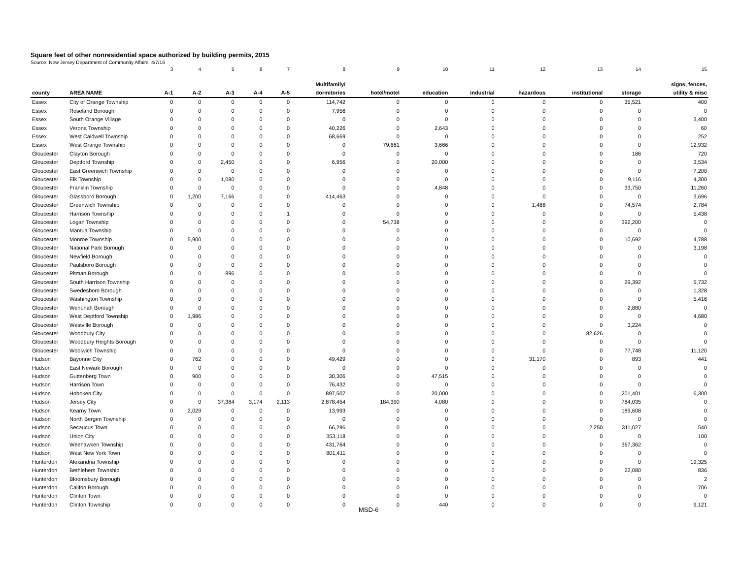Square feet of other nonresidential space authorized by building permits, 2015
Source: New Jersey Department of Community Affairs, 4/7/16
| | | 3 | 4 | 5 | 6 | 7 | 8 | 9 | 10 | 11 | 12 | 13 | 14 | 15 |
| | | | | | | | Multifamily/ | | | | | | | signs, fences, |
| county | AREA NAME | A-1 | A-2 | A-3 | A-4 | A-5 | dormitories | hotel/motel | education | industrial | hazardous | institutional | storage | utility & misc |
| Essex | City of Orange Township | 0 | 0 | 0 | 0 | 0 | 114,742 | 0 | 0 | 0 | 0 | 0 | 35,521 | 400 |
| Essex | Roseland Borough | 0 | 0 | 0 | 0 | 0 | 7,956 | 0 | 0 | 0 | 0 | 0 | 0 | 0 |
| Essex | South Orange Village | 0 | 0 | 0 | 0 | 0 | 0 | 0 | 0 | 0 | 0 | 0 | 0 | 3,400 |
| Essex | Verona Township | 0 | 0 | 0 | 0 | 0 | 40,226 | 0 | 2,643 | 0 | 0 | 0 | 0 | 60 |
| Essex | West Caldwell Township | 0 | 0 | 0 | 0 | 0 | 68,669 | 0 | 0 | 0 | 0 | 0 | 0 | 252 |
| Essex | West Orange Township | 0 | 0 | 0 | 0 | 0 | 0 | 79,661 | 3,666 | 0 | 0 | 0 | 0 | 12,932 |
| Gloucester | Clayton Borough | 0 | 0 | 0 | 0 | 0 | 0 | 0 | 0 | 0 | 0 | 0 | 186 | 720 |
| Gloucester | Deptford Township | 0 | 0 | 2,450 | 0 | 0 | 6,956 | 0 | 20,000 | 0 | 0 | 0 | 0 | 3,534 |
| Gloucester | East Greenwich Township | 0 | 0 | 0 | 0 | 0 | 0 | 0 | 0 | 0 | 0 | 0 | 0 | 7,200 |
| Gloucester | Elk Township | 0 | 0 | 1,080 | 0 | 0 | 0 | 0 | 0 | 0 | 0 | 0 | 9,116 | 4,300 |
| Gloucester | Franklin Township | 0 | 0 | 0 | 0 | 0 | 0 | 0 | 4,848 | 0 | 0 | 0 | 33,750 | 11,260 |
| Gloucester | Glassboro Borough | 0 | 1,200 | 7,166 | 0 | 0 | 414,463 | 0 | 0 | 0 | 0 | 0 | 0 | 3,696 |
| Gloucester | Greenwich Township | 0 | 0 | 0 | 0 | 0 | 0 | 0 | 0 | 0 | 1,488 | 0 | 74,574 | 2,784 |
| Gloucester | Harrison Township | 0 | 0 | 0 | 0 | 1 | 0 | 0 | 0 | 0 | 0 | 0 | 0 | 5,438 |
| Gloucester | Logan Township | 0 | 0 | 0 | 0 | 0 | 0 | 54,738 | 0 | 0 | 0 | 0 | 392,200 | 0 |
| Gloucester | Mantua Township | 0 | 0 | 0 | 0 | 0 | 0 | 0 | 0 | 0 | 0 | 0 | 0 | 0 |
| Gloucester | Monroe Township | 0 | 5,900 | 0 | 0 | 0 | 0 | 0 | 0 | 0 | 0 | 0 | 10,692 | 4,788 |
| Gloucester | National Park Borough | 0 | 0 | 0 | 0 | 0 | 0 | 0 | 0 | 0 | 0 | 0 | 0 | 3,198 |
| Gloucester | Newfield Borough | 0 | 0 | 0 | 0 | 0 | 0 | 0 | 0 | 0 | 0 | 0 | 0 | 0 |
| Gloucester | Paulsboro Borough | 0 | 0 | 0 | 0 | 0 | 0 | 0 | 0 | 0 | 0 | 0 | 0 | 0 |
| Gloucester | Pitman Borough | 0 | 0 | 896 | 0 | 0 | 0 | 0 | 0 | 0 | 0 | 0 | 0 | 0 |
| Gloucester | South Harrison Township | 0 | 0 | 0 | 0 | 0 | 0 | 0 | 0 | 0 | 0 | 0 | 29,392 | 5,732 |
| Gloucester | Swedesboro Borough | 0 | 0 | 0 | 0 | 0 | 0 | 0 | 0 | 0 | 0 | 0 | 0 | 1,328 |
| Gloucester | Washington Township | 0 | 0 | 0 | 0 | 0 | 0 | 0 | 0 | 0 | 0 | 0 | 0 | 5,416 |
| Gloucester | Wenonah Borough | 0 | 0 | 0 | 0 | 0 | 0 | 0 | 0 | 0 | 0 | 0 | 2,880 | 0 |
| Gloucester | West Deptford Township | 0 | 1,986 | 0 | 0 | 0 | 0 | 0 | 0 | 0 | 0 | 0 | 0 | 4,680 |
| Gloucester | Westville Borough | 0 | 0 | 0 | 0 | 0 | 0 | 0 | 0 | 0 | 0 | 0 | 3,224 | 0 |
| Gloucester | Woodbury City | 0 | 0 | 0 | 0 | 0 | 0 | 0 | 0 | 0 | 0 | 82,626 | 0 | 0 |
| Gloucester | Woodbury Heights Borough | 0 | 0 | 0 | 0 | 0 | 0 | 0 | 0 | 0 | 0 | 0 | 0 | 0 |
| Gloucester | Woolwich Township | 0 | 0 | 0 | 0 | 0 | 0 | 0 | 0 | 0 | 0 | 0 | 77,748 | 11,120 |
| Hudson | Bayonne City | 0 | 762 | 0 | 0 | 0 | 49,429 | 0 | 0 | 0 | 31,170 | 0 | 893 | 441 |
| Hudson | East Newark Borough | 0 | 0 | 0 | 0 | 0 | 0 | 0 | 0 | 0 | 0 | 0 | 0 | 0 |
| Hudson | Guttenberg Town | 0 | 900 | 0 | 0 | 0 | 30,306 | 0 | 47,515 | 0 | 0 | 0 | 0 | 0 |
| Hudson | Harrison Town | 0 | 0 | 0 | 0 | 0 | 76,432 | 0 | 0 | 0 | 0 | 0 | 0 | 0 |
| Hudson | Hoboken City | 0 | 0 | 0 | 0 | 0 | 897,507 | 0 | 20,000 | 0 | 0 | 0 | 201,401 | 6,300 |
| Hudson | Jersey City | 0 | 0 | 37,384 | 3,174 | 2,113 | 2,878,454 | 184,390 | 4,080 | 0 | 0 | 0 | 784,035 | 0 |
| Hudson | Kearny Town | 0 | 2,029 | 0 | 0 | 0 | 13,993 | 0 | 0 | 0 | 0 | 0 | 189,608 | 0 |
| Hudson | North Bergen Township | 0 | 0 | 0 | 0 | 0 | 0 | 0 | 0 | 0 | 0 | 0 | 0 | 0 |
| Hudson | Secaucus Town | 0 | 0 | 0 | 0 | 0 | 66,296 | 0 | 0 | 0 | 0 | 2,250 | 311,027 | 540 |
| Hudson | Union City | 0 | 0 | 0 | 0 | 0 | 353,118 | 0 | 0 | 0 | 0 | 0 | 0 | 100 |
| Hudson | Weehawken Township | 0 | 0 | 0 | 0 | 0 | 431,764 | 0 | 0 | 0 | 0 | 0 | 367,362 | 0 |
| Hudson | West New York Town | 0 | 0 | 0 | 0 | 0 | 801,411 | 0 | 0 | 0 | 0 | 0 | 0 | 0 |
| Hunterdon | Alexandria Township | 0 | 0 | 0 | 0 | 0 | 0 | 0 | 0 | 0 | 0 | 0 | 0 | 19,325 |
| Hunterdon | Bethlehem Township | 0 | 0 | 0 | 0 | 0 | 0 | 0 | 0 | 0 | 0 | 0 | 22,080 | 836 |
| Hunterdon | Bloomsbury Borough | 0 | 0 | 0 | 0 | 0 | 0 | 0 | 0 | 0 | 0 | 0 | 0 | 2 |
| Hunterdon | Califon Borough | 0 | 0 | 0 | 0 | 0 | 0 | 0 | 0 | 0 | 0 | 0 | 0 | 706 |
| Hunterdon | Clinton Town | 0 | 0 | 0 | 0 | 0 | 0 | 0 | 0 | 0 | 0 | 0 | 0 | 0 |
| Hunterdon | Clinton Township | 0 | 0 | 0 | 0 | 0 | 0 | 0 | 440 | 0 | 0 | 0 | 0 | 9,121 |
MSD-6